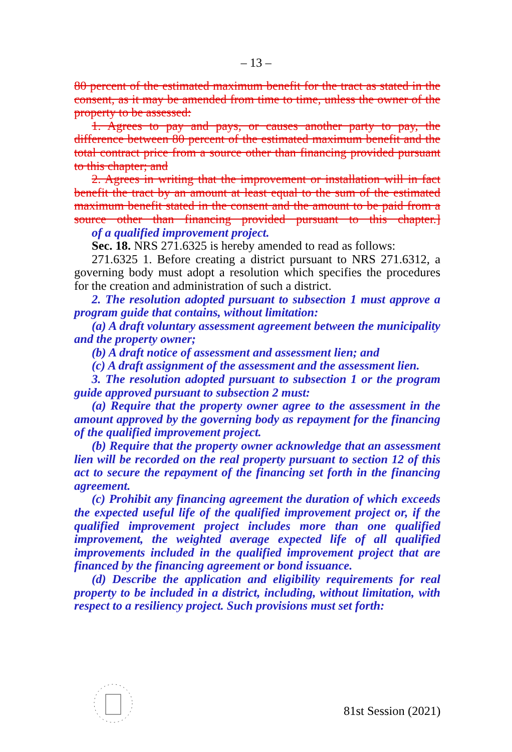– 13 –
80 percent of the estimated maximum benefit for the tract as stated in the consent, as it may be amended from time to time, unless the owner of the property to be assessed:
1. Agrees to pay and pays, or causes another party to pay, the difference between 80 percent of the estimated maximum benefit and the total contract price from a source other than financing provided pursuant to this chapter; and
2. Agrees in writing that the improvement or installation will in fact benefit the tract by an amount at least equal to the sum of the estimated maximum benefit stated in the consent and the amount to be paid from a source other than financing provided pursuant to this chapter.] of a qualified improvement project.
Sec. 18. NRS 271.6325 is hereby amended to read as follows:
271.6325 1. Before creating a district pursuant to NRS 271.6312, a governing body must adopt a resolution which specifies the procedures for the creation and administration of such a district.
2. The resolution adopted pursuant to subsection 1 must approve a program guide that contains, without limitation:
(a) A draft voluntary assessment agreement between the municipality and the property owner;
(b) A draft notice of assessment and assessment lien; and
(c) A draft assignment of the assessment and the assessment lien.
3. The resolution adopted pursuant to subsection 1 or the program guide approved pursuant to subsection 2 must:
(a) Require that the property owner agree to the assessment in the amount approved by the governing body as repayment for the financing of the qualified improvement project.
(b) Require that the property owner acknowledge that an assessment lien will be recorded on the real property pursuant to section 12 of this act to secure the repayment of the financing set forth in the financing agreement.
(c) Prohibit any financing agreement the duration of which exceeds the expected useful life of the qualified improvement project or, if the qualified improvement project includes more than one qualified improvement, the weighted average expected life of all qualified improvements included in the qualified improvement project that are financed by the financing agreement or bond issuance.
(d) Describe the application and eligibility requirements for real property to be included in a district, including, without limitation, with respect to a resiliency project. Such provisions must set forth:
81st Session (2021)